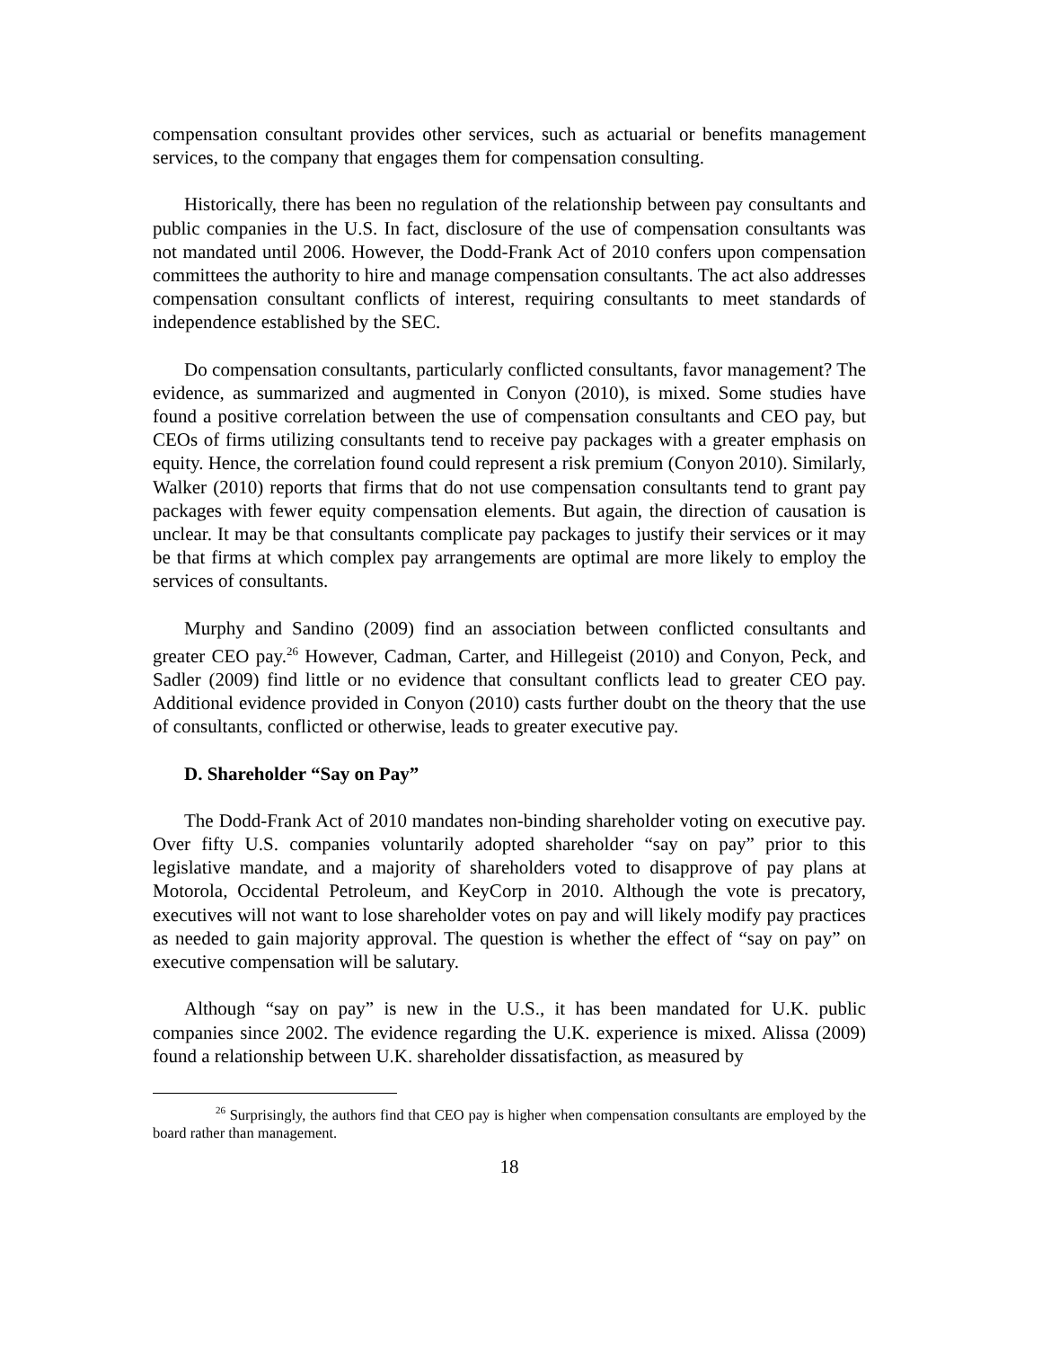compensation consultant provides other services, such as actuarial or benefits management services, to the company that engages them for compensation consulting.
Historically, there has been no regulation of the relationship between pay consultants and public companies in the U.S. In fact, disclosure of the use of compensation consultants was not mandated until 2006. However, the Dodd-Frank Act of 2010 confers upon compensation committees the authority to hire and manage compensation consultants. The act also addresses compensation consultant conflicts of interest, requiring consultants to meet standards of independence established by the SEC.
Do compensation consultants, particularly conflicted consultants, favor management? The evidence, as summarized and augmented in Conyon (2010), is mixed. Some studies have found a positive correlation between the use of compensation consultants and CEO pay, but CEOs of firms utilizing consultants tend to receive pay packages with a greater emphasis on equity. Hence, the correlation found could represent a risk premium (Conyon 2010). Similarly, Walker (2010) reports that firms that do not use compensation consultants tend to grant pay packages with fewer equity compensation elements. But again, the direction of causation is unclear. It may be that consultants complicate pay packages to justify their services or it may be that firms at which complex pay arrangements are optimal are more likely to employ the services of consultants.
Murphy and Sandino (2009) find an association between conflicted consultants and greater CEO pay.<sup>26</sup> However, Cadman, Carter, and Hillegeist (2010) and Conyon, Peck, and Sadler (2009) find little or no evidence that consultant conflicts lead to greater CEO pay. Additional evidence provided in Conyon (2010) casts further doubt on the theory that the use of consultants, conflicted or otherwise, leads to greater executive pay.
D. Shareholder “Say on Pay”
The Dodd-Frank Act of 2010 mandates non-binding shareholder voting on executive pay. Over fifty U.S. companies voluntarily adopted shareholder “say on pay” prior to this legislative mandate, and a majority of shareholders voted to disapprove of pay plans at Motorola, Occidental Petroleum, and KeyCorp in 2010. Although the vote is precatory, executives will not want to lose shareholder votes on pay and will likely modify pay practices as needed to gain majority approval. The question is whether the effect of “say on pay” on executive compensation will be salutary.
Although “say on pay” is new in the U.S., it has been mandated for U.K. public companies since 2002. The evidence regarding the U.K. experience is mixed. Alissa (2009) found a relationship between U.K. shareholder dissatisfaction, as measured by
<sup>26</sup> Surprisingly, the authors find that CEO pay is higher when compensation consultants are employed by the board rather than management.
18